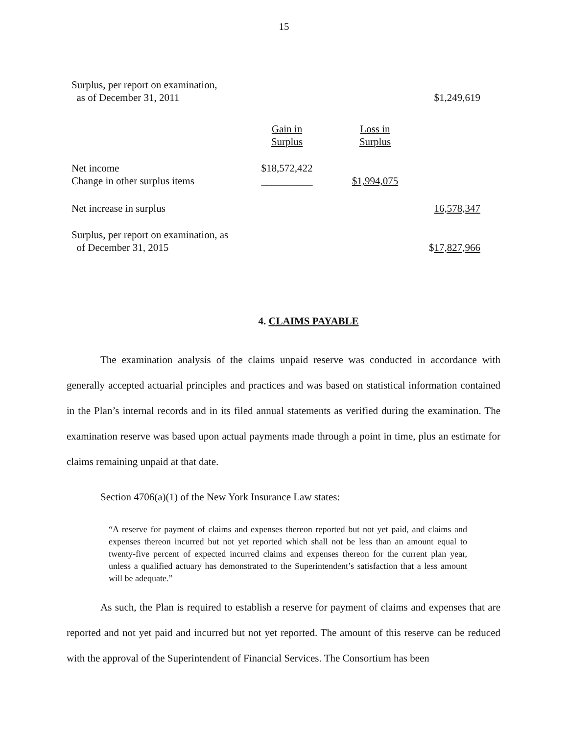15
| Surplus, per report on examination, as of December 31, 2011 | | | $1,249,619 |
| | Gain in Surplus | Loss in Surplus | |
| Net income Change in other surplus items | $18,572,422 __________ | $1,994,075 | |
| Net increase in surplus | | | 16,578,347 |
| Surplus, per report on examination, as of December 31, 2015 | | | $ 17,827,966 |
4. CLAIMS PAYABLE
The examination analysis of the claims unpaid reserve was conducted in accordance with generally accepted actuarial principles and practices and was based on statistical information contained in the Plan’s internal records and in its filed annual statements as verified during the examination. The examination reserve was based upon actual payments made through a point in time, plus an estimate for claims remaining unpaid at that date.
Section 4706(a)(1) of the New York Insurance Law states:
“A reserve for payment of claims and expenses thereon reported but not yet paid, and claims and expenses thereon incurred but not yet reported which shall not be less than an amount equal to twenty-five percent of expected incurred claims and expenses thereon for the current plan year, unless a qualified actuary has demonstrated to the Superintendent’s satisfaction that a less amount will be adequate.”
As such, the Plan is required to establish a reserve for payment of claims and expenses that are reported and not yet paid and incurred but not yet reported. The amount of this reserve can be reduced with the approval of the Superintendent of Financial Services. The Consortium has been